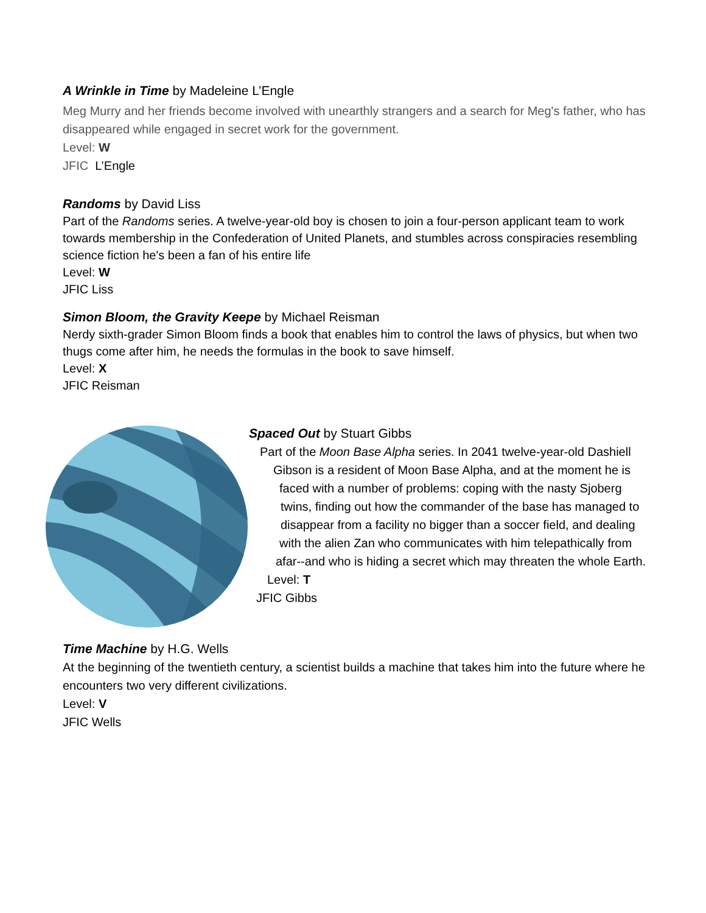A Wrinkle in Time by Madeleine L’Engle
Meg Murry and her friends become involved with unearthly strangers and a search for Meg's father, who has disappeared while engaged in secret work for the government.
Level: W
JFIC L’Engle
Randoms by David Liss
Part of the Randoms series. A twelve-year-old boy is chosen to join a four-person applicant team to work towards membership in the Confederation of United Planets, and stumbles across conspiracies resembling science fiction he's been a fan of his entire life
Level: W
JFIC Liss
Simon Bloom, the Gravity Keepe by Michael Reisman
Nerdy sixth-grader Simon Bloom finds a book that enables him to control the laws of physics, but when two thugs come after him, he needs the formulas in the book to save himself.
Level: X
JFIC Reisman
Spaced Out by Stuart Gibbs
Part of the Moon Base Alpha series. In 2041 twelve-year-old Dashiell
Gibson is a resident of Moon Base Alpha, and at the moment he is
faced with a number of problems: coping with the nasty Sjoberg
twins, finding out how the commander of the base has managed to
disappear from a facility no bigger than a soccer field, and dealing
with the alien Zan who communicates with him telepathically from
afar--and who is hiding a secret which may threaten the whole Earth.
Level: T
JFIC Gibbs
Time Machine by H.G. Wells
At the beginning of the twentieth century, a scientist builds a machine that takes him into the future where he encounters two very different civilizations.
Level: V
JFIC Wells